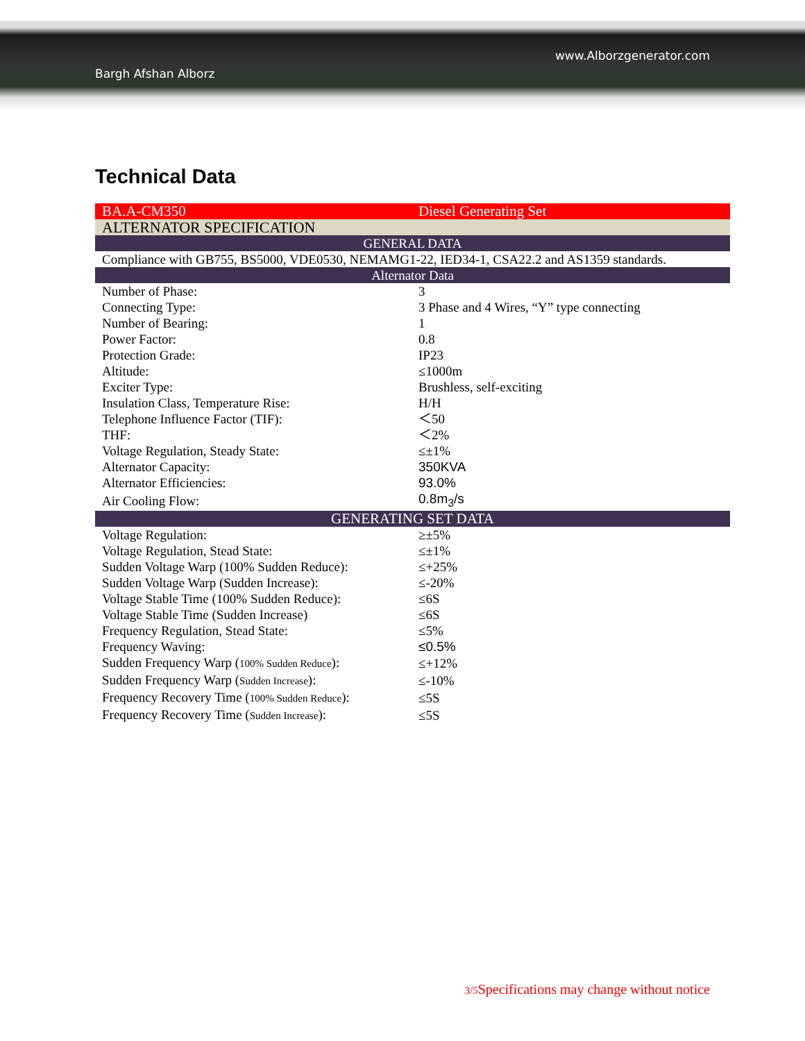Bargh Afshan Alborz
www.Alborzgenerator.com
Technical Data
| BA.A-CM350 | Diesel Generating Set |
| ALTERNATOR SPECIFICATION | |
| GENERAL DATA | |
| Compliance with GB755, BS5000, VDE0530, NEMAMG1-22, IED34-1, CSA22.2 and AS1359 standards. | |
| Alternator Data | |
| Number of Phase: | 3 |
| Connecting Type: | 3 Phase and 4 Wires, “Y” type connecting |
| Number of Bearing: | 1 |
| Power Factor: | 0.8 |
| Protection Grade: | IP23 |
| Altitude: | ≤1000m |
| Exciter Type: | Brushless, self-exciting |
| Insulation Class, Temperature Rise: | H/H |
| Telephone Influence Factor (TIF): | ＜50 |
| THF: | ＜2% |
| Voltage Regulation, Steady State: | ≤±1% |
| Alternator Capacity: | 350KVA |
| Alternator Efficiencies: | 93.0% |
| Air Cooling Flow: | 0.8m<sub>3</sub>/s |
| GENERATING SET DATA | |
| Voltage Regulation: | ≥±5% |
| Voltage Regulation, Stead State: | ≤±1% |
| Sudden Voltage Warp (100% Sudden Reduce): | ≤+25% |
| Sudden Voltage Warp (Sudden Increase): | ≤-20% |
| Voltage Stable Time (100% Sudden Reduce): | ≤6S |
| Voltage Stable Time (Sudden Increase) | ≤6S |
| Frequency Regulation, Stead State: | ≤5% |
| Frequency Waving: | ≤0.5% |
| Sudden Frequency Warp ( 100% Sudden Reduce ): | ≤+12% |
| Sudden Frequency Warp ( Sudden Increase ): | ≤-10% |
| Frequency Recovery Time ( 100% Sudden Reduce ): | ≤5S |
| Frequency Recovery Time ( Sudden Increase ): | ≤5S |
3/5 Specifications may change without notice